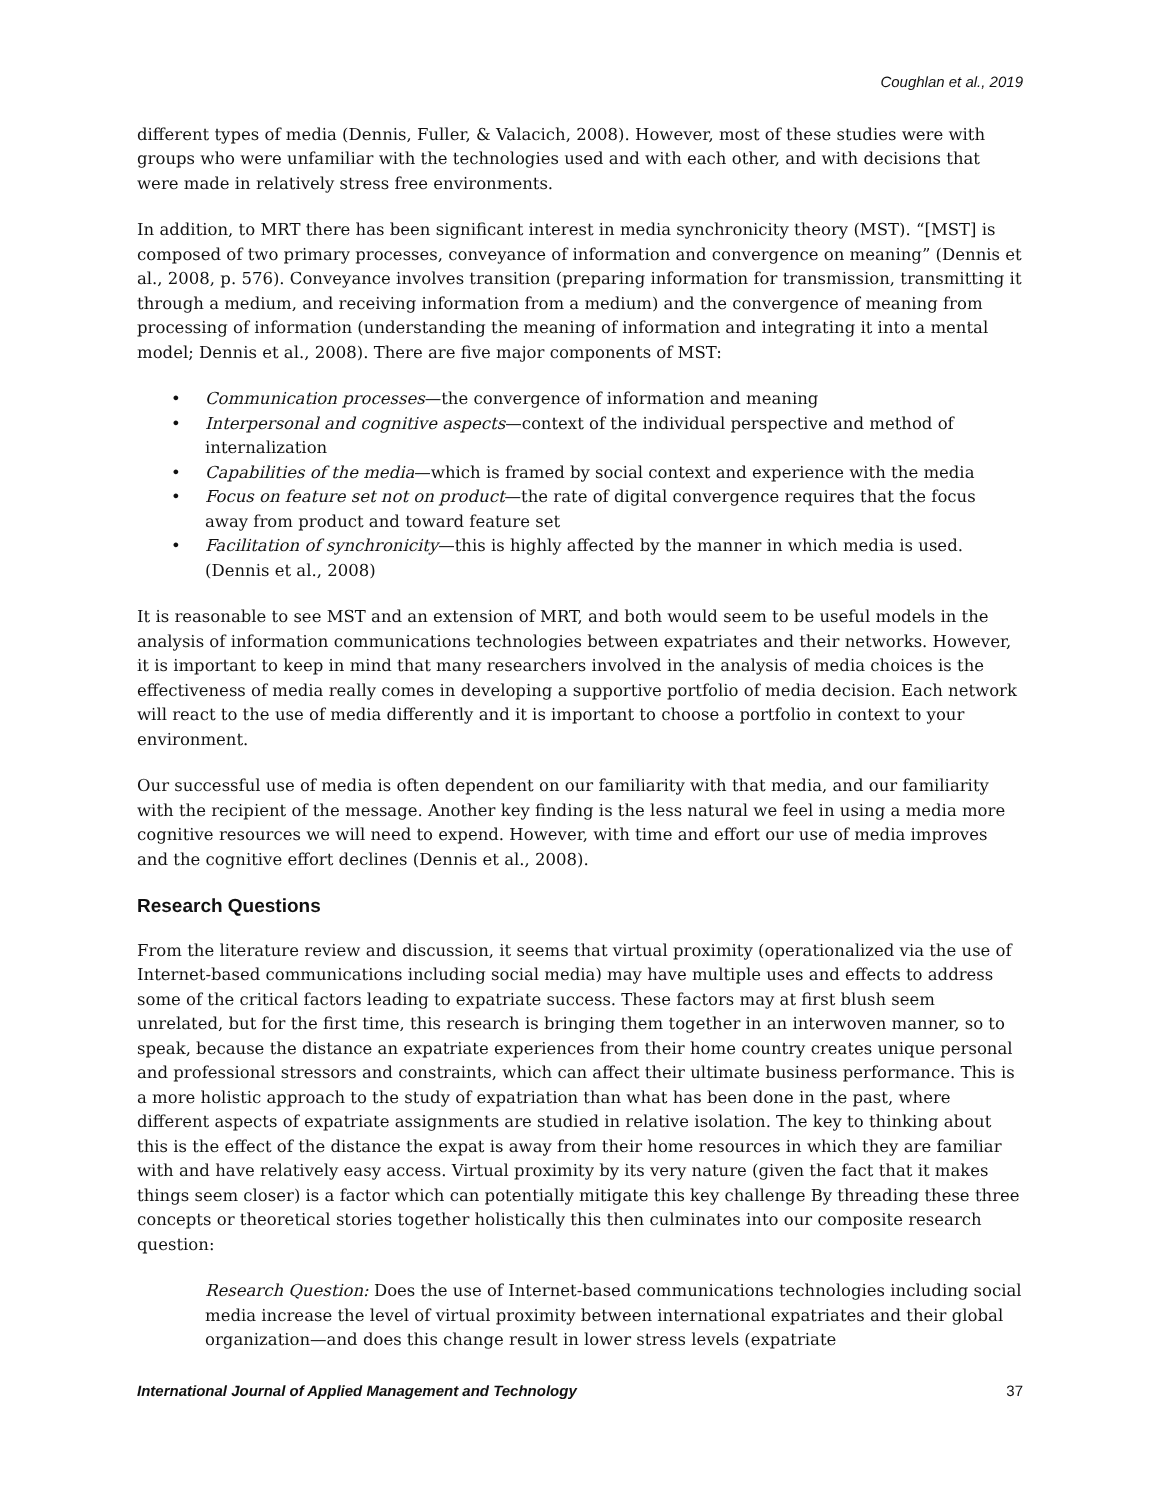Coughlan et al., 2019
different types of media (Dennis, Fuller, & Valacich, 2008). However, most of these studies were with groups who were unfamiliar with the technologies used and with each other, and with decisions that were made in relatively stress free environments.
In addition, to MRT there has been significant interest in media synchronicity theory (MST). “[MST] is composed of two primary processes, conveyance of information and convergence on meaning” (Dennis et al., 2008, p. 576). Conveyance involves transition (preparing information for transmission, transmitting it through a medium, and receiving information from a medium) and the convergence of meaning from processing of information (understanding the meaning of information and integrating it into a mental model; Dennis et al., 2008). There are five major components of MST:
• Communication processes—the convergence of information and meaning
• Interpersonal and cognitive aspects—context of the individual perspective and method of internalization
• Capabilities of the media—which is framed by social context and experience with the media
• Focus on feature set not on product—the rate of digital convergence requires that the focus away from product and toward feature set
• Facilitation of synchronicity—this is highly affected by the manner in which media is used. (Dennis et al., 2008)
It is reasonable to see MST and an extension of MRT, and both would seem to be useful models in the analysis of information communications technologies between expatriates and their networks. However, it is important to keep in mind that many researchers involved in the analysis of media choices is the effectiveness of media really comes in developing a supportive portfolio of media decision. Each network will react to the use of media differently and it is important to choose a portfolio in context to your environment.
Our successful use of media is often dependent on our familiarity with that media, and our familiarity with the recipient of the message. Another key finding is the less natural we feel in using a media more cognitive resources we will need to expend. However, with time and effort our use of media improves and the cognitive effort declines (Dennis et al., 2008).
Research Questions
From the literature review and discussion, it seems that virtual proximity (operationalized via the use of Internet-based communications including social media) may have multiple uses and effects to address some of the critical factors leading to expatriate success. These factors may at first blush seem unrelated, but for the first time, this research is bringing them together in an interwoven manner, so to speak, because the distance an expatriate experiences from their home country creates unique personal and professional stressors and constraints, which can affect their ultimate business performance. This is a more holistic approach to the study of expatriation than what has been done in the past, where different aspects of expatriate assignments are studied in relative isolation. The key to thinking about this is the effect of the distance the expat is away from their home resources in which they are familiar with and have relatively easy access. Virtual proximity by its very nature (given the fact that it makes things seem closer) is a factor which can potentially mitigate this key challenge By threading these three concepts or theoretical stories together holistically this then culminates into our composite research question:
Research Question: Does the use of Internet-based communications technologies including social media increase the level of virtual proximity between international expatriates and their global organization—and does this change result in lower stress levels (expatriate
International Journal of Applied Management and Technology 37